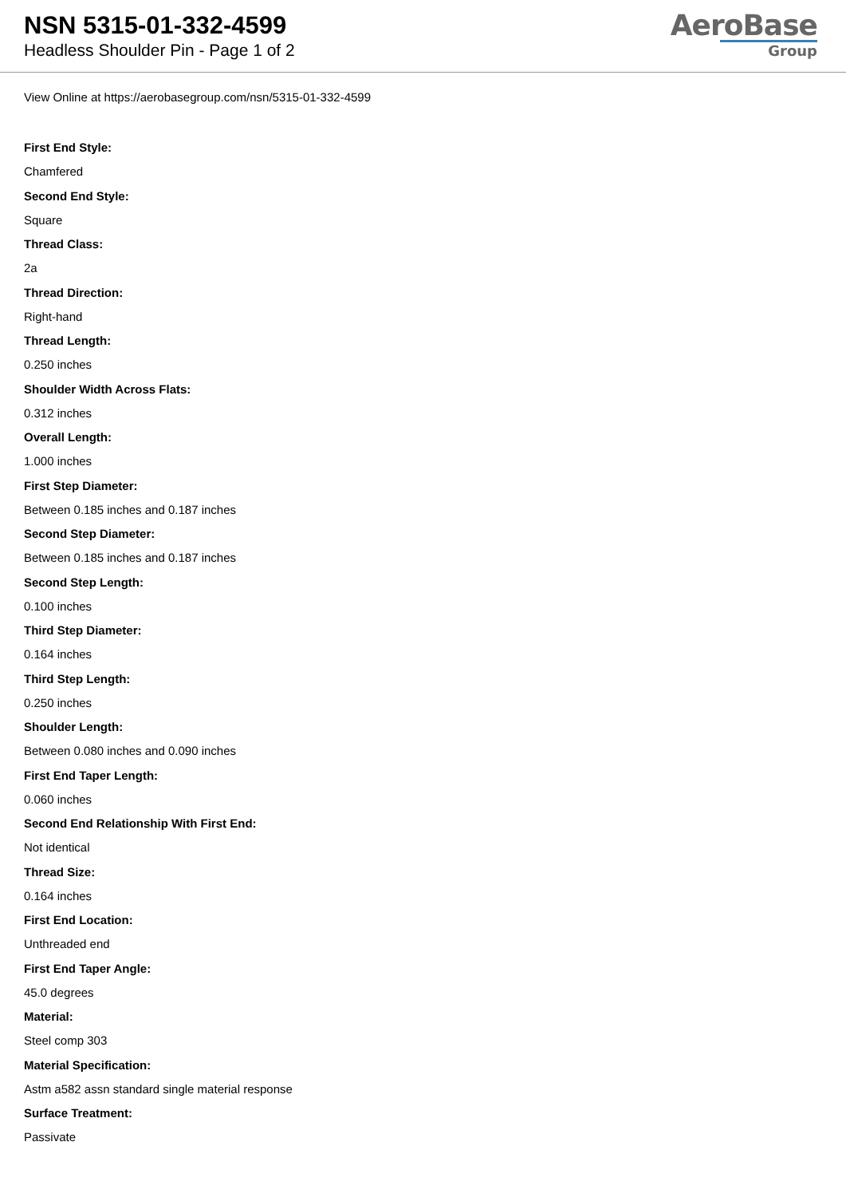NSN 5315-01-332-4599
Headless Shoulder Pin - Page 1 of 2
AeroBase
Group
View Online at https://aerobasegroup.com/nsn/5315-01-332-4599
First End Style:
Chamfered
Second End Style:
Square
Thread Class:
2a
Thread Direction:
Right-hand
Thread Length:
0.250 inches
Shoulder Width Across Flats:
0.312 inches
Overall Length:
1.000 inches
First Step Diameter:
Between 0.185 inches and 0.187 inches
Second Step Diameter:
Between 0.185 inches and 0.187 inches
Second Step Length:
0.100 inches
Third Step Diameter:
0.164 inches
Third Step Length:
0.250 inches
Shoulder Length:
Between 0.080 inches and 0.090 inches
First End Taper Length:
0.060 inches
Second End Relationship With First End:
Not identical
Thread Size:
0.164 inches
First End Location:
Unthreaded end
First End Taper Angle:
45.0 degrees
Material:
Steel comp 303
Material Specification:
Astm a582 assn standard single material response
Surface Treatment:
Passivate